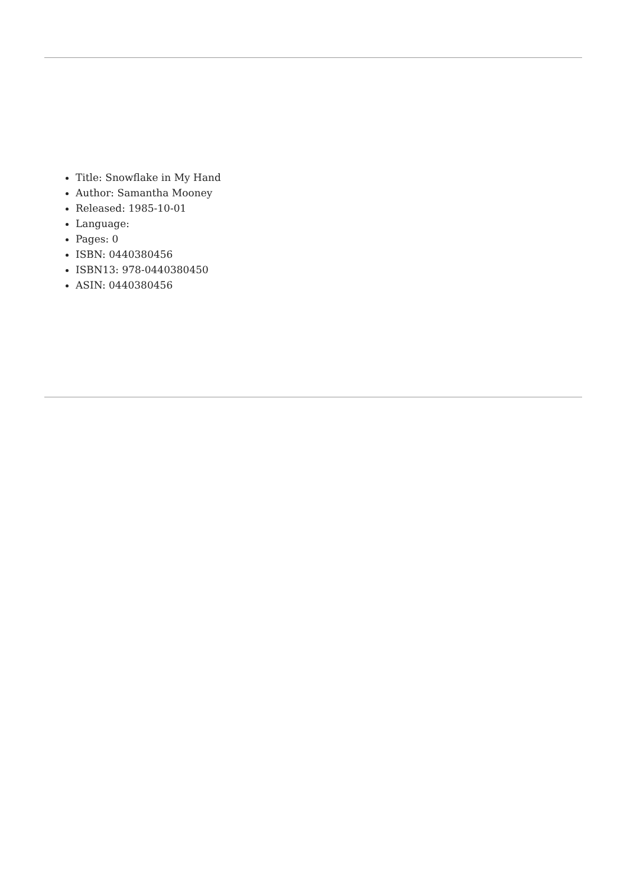Title: Snowflake in My Hand
Author: Samantha Mooney
Released: 1985-10-01
Language:
Pages: 0
ISBN: 0440380456
ISBN13: 978-0440380450
ASIN: 0440380456